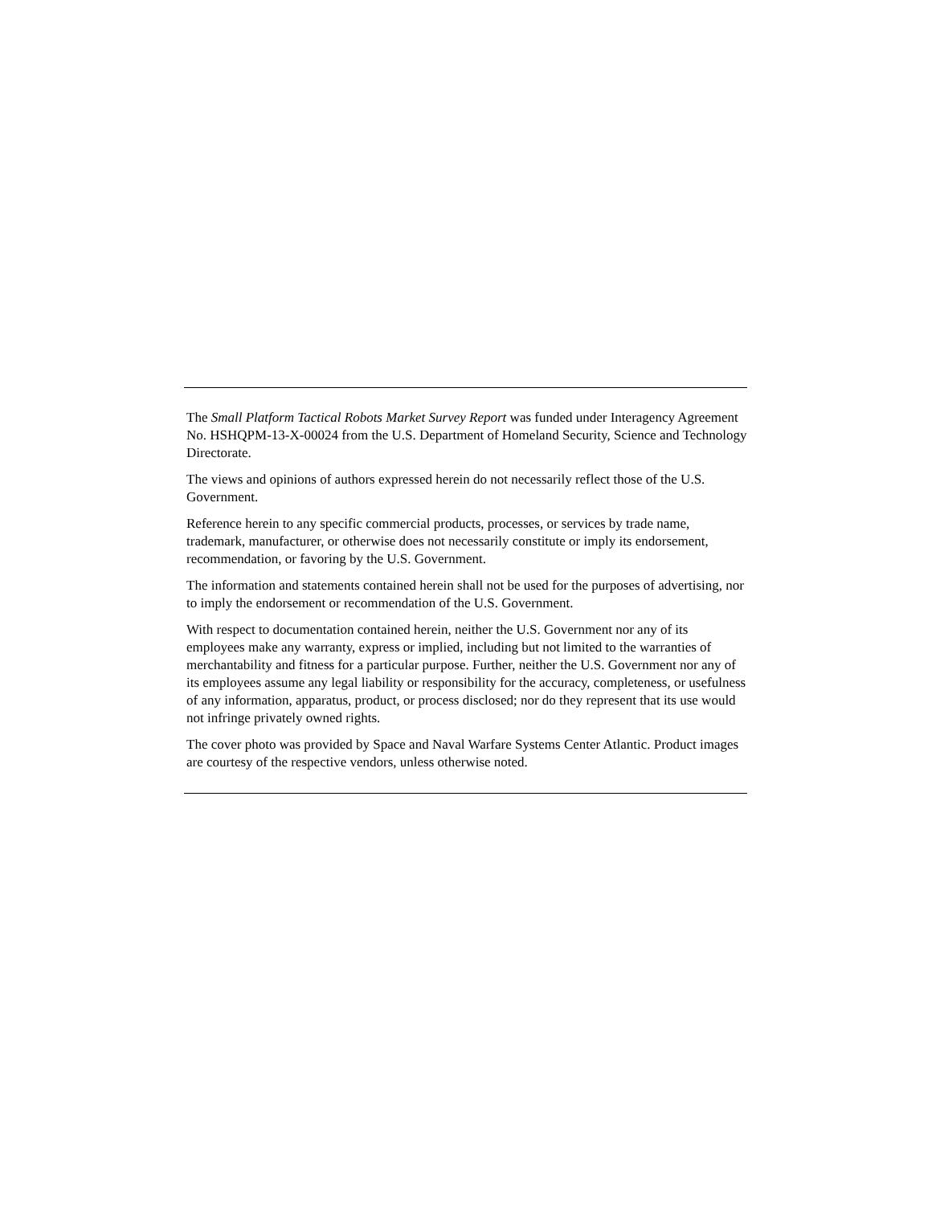The Small Platform Tactical Robots Market Survey Report was funded under Interagency Agreement No. HSHQPM-13-X-00024 from the U.S. Department of Homeland Security, Science and Technology Directorate.
The views and opinions of authors expressed herein do not necessarily reflect those of the U.S. Government.
Reference herein to any specific commercial products, processes, or services by trade name, trademark, manufacturer, or otherwise does not necessarily constitute or imply its endorsement, recommendation, or favoring by the U.S. Government.
The information and statements contained herein shall not be used for the purposes of advertising, nor to imply the endorsement or recommendation of the U.S. Government.
With respect to documentation contained herein, neither the U.S. Government nor any of its employees make any warranty, express or implied, including but not limited to the warranties of merchantability and fitness for a particular purpose. Further, neither the U.S. Government nor any of its employees assume any legal liability or responsibility for the accuracy, completeness, or usefulness of any information, apparatus, product, or process disclosed; nor do they represent that its use would not infringe privately owned rights.
The cover photo was provided by Space and Naval Warfare Systems Center Atlantic. Product images are courtesy of the respective vendors, unless otherwise noted.